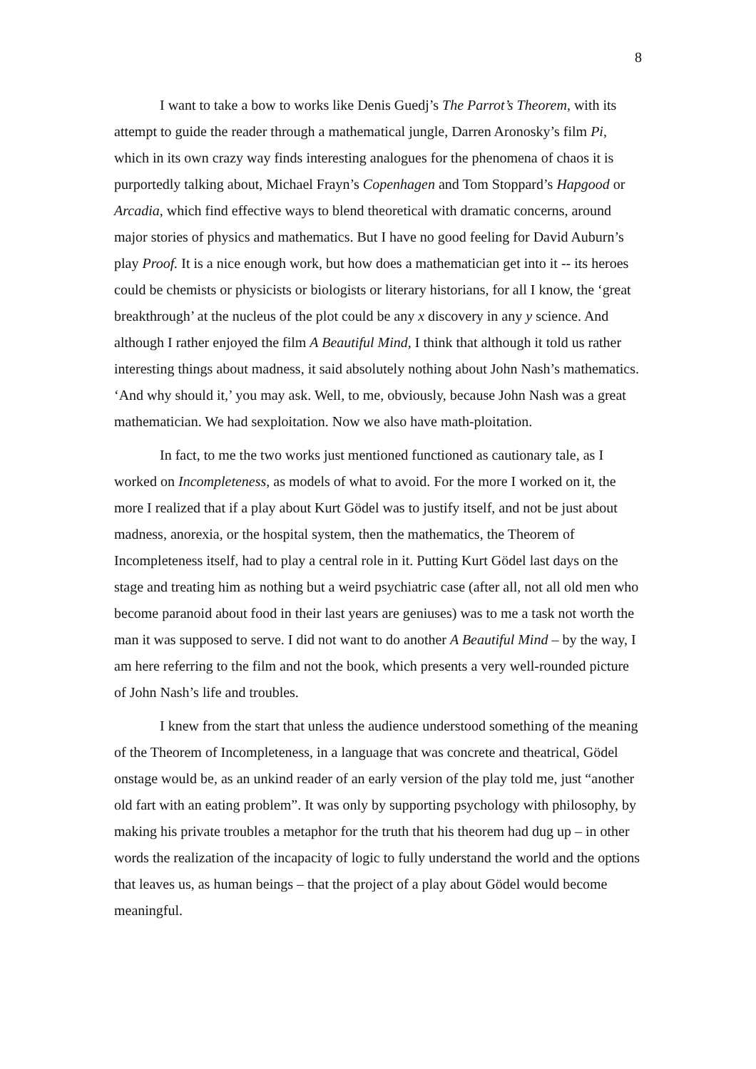8
I want to take a bow to works like Denis Guedj’s The Parrot’s Theorem, with its attempt to guide the reader through a mathematical jungle, Darren Aronosky’s film Pi, which in its own crazy way finds interesting analogues for the phenomena of chaos it is purportedly talking about, Michael Frayn’s Copenhagen and Tom Stoppard’s Hapgood or Arcadia, which find effective ways to blend theoretical with dramatic concerns, around major stories of physics and mathematics. But I have no good feeling for David Auburn’s play Proof. It is a nice enough work, but how does a mathematician get into it -- its heroes could be chemists or physicists or biologists or literary historians, for all I know, the ‘great breakthrough’ at the nucleus of the plot could be any x discovery in any y science. And although I rather enjoyed the film A Beautiful Mind, I think that although it told us rather interesting things about madness, it said absolutely nothing about John Nash’s mathematics. ‘And why should it,’ you may ask. Well, to me, obviously, because John Nash was a great mathematician. We had sexploitation. Now we also have math-ploitation.
In fact, to me the two works just mentioned functioned as cautionary tale, as I worked on Incompleteness, as models of what to avoid. For the more I worked on it, the more I realized that if a play about Kurt Gödel was to justify itself, and not be just about madness, anorexia, or the hospital system, then the mathematics, the Theorem of Incompleteness itself, had to play a central role in it. Putting Kurt Gödel last days on the stage and treating him as nothing but a weird psychiatric case (after all, not all old men who become paranoid about food in their last years are geniuses) was to me a task not worth the man it was supposed to serve. I did not want to do another A Beautiful Mind – by the way, I am here referring to the film and not the book, which presents a very well-rounded picture of John Nash’s life and troubles.
I knew from the start that unless the audience understood something of the meaning of the Theorem of Incompleteness, in a language that was concrete and theatrical, Gödel onstage would be, as an unkind reader of an early version of the play told me, just “another old fart with an eating problem”. It was only by supporting psychology with philosophy, by making his private troubles a metaphor for the truth that his theorem had dug up – in other words the realization of the incapacity of logic to fully understand the world and the options that leaves us, as human beings – that the project of a play about Gödel would become meaningful.